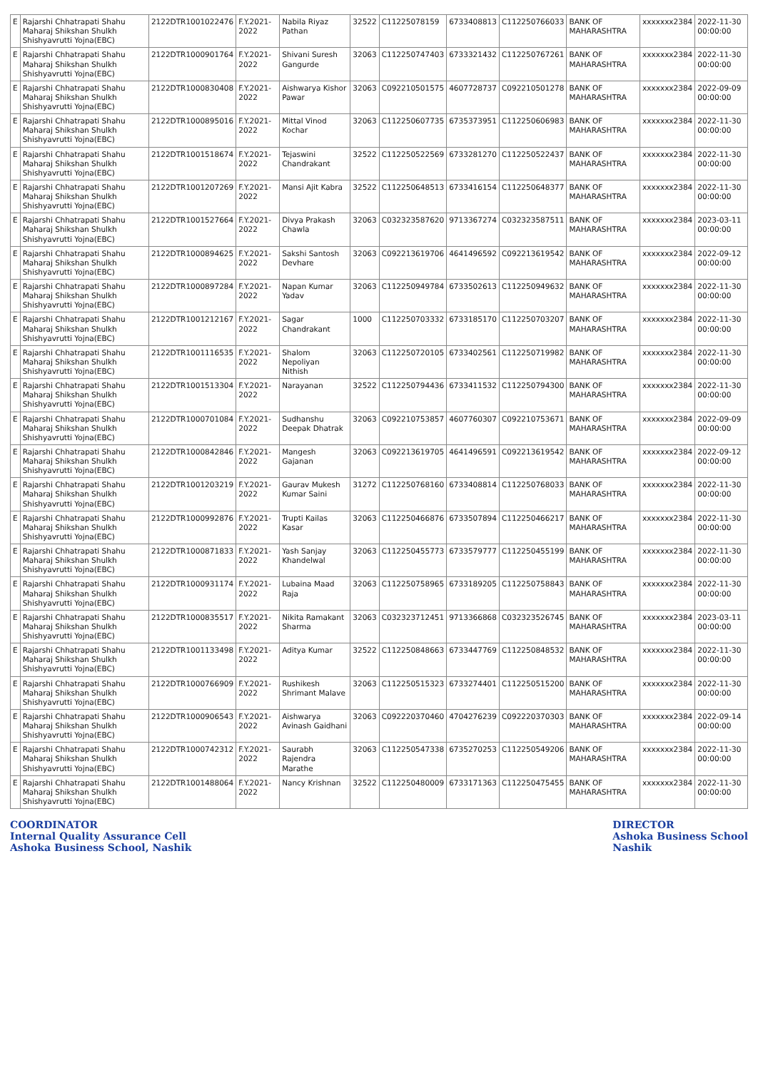| E | Rajarshi Chhatrapati Shahu Maharaj Shikshan Shulkh Shishyavrutti Yojna(EBC) | 2122DTR1001022476 | F.Y.2021-2022 | Nabila Riyaz Pathan | 32522 | C11225078159 | 6733408813 | C112250766033 | BANK OF MAHARASHTRA | xxxxxxx2384 | 2022-11-30 00:00:00 |
| E | Rajarshi Chhatrapati Shahu Maharaj Shikshan Shulkh Shishyavrutti Yojna(EBC) | 2122DTR1000901764 | F.Y.2021-2022 | Shivani Suresh Gangurde | 32063 | C112250747403 | 6733321432 | C112250767261 | BANK OF MAHARASHTRA | xxxxxxx2384 | 2022-11-30 00:00:00 |
| E | Rajarshi Chhatrapati Shahu Maharaj Shikshan Shulkh Shishyavrutti Yojna(EBC) | 2122DTR1000830408 | F.Y.2021-2022 | Aishwarya Kishor Pawar | 32063 | C092210501575 | 4607728737 | C092210501278 | BANK OF MAHARASHTRA | xxxxxxx2384 | 2022-09-09 00:00:00 |
| E | Rajarshi Chhatrapati Shahu Maharaj Shikshan Shulkh Shishyavrutti Yojna(EBC) | 2122DTR1000895016 | F.Y.2021-2022 | Mittal Vinod Kochar | 32063 | C112250607735 | 6735373951 | C112250606983 | BANK OF MAHARASHTRA | xxxxxxx2384 | 2022-11-30 00:00:00 |
| E | Rajarshi Chhatrapati Shahu Maharaj Shikshan Shulkh Shishyavrutti Yojna(EBC) | 2122DTR1001518674 | F.Y.2021-2022 | Tejaswini Chandrakant | 32522 | C112250522569 | 6733281270 | C112250522437 | BANK OF MAHARASHTRA | xxxxxxx2384 | 2022-11-30 00:00:00 |
| E | Rajarshi Chhatrapati Shahu Maharaj Shikshan Shulkh Shishyavrutti Yojna(EBC) | 2122DTR1001207269 | F.Y.2021-2022 | Mansi Ajit Kabra | 32522 | C112250648513 | 6733416154 | C112250648377 | BANK OF MAHARASHTRA | xxxxxxx2384 | 2022-11-30 00:00:00 |
| E | Rajarshi Chhatrapati Shahu Maharaj Shikshan Shulkh Shishyavrutti Yojna(EBC) | 2122DTR1001527664 | F.Y.2021-2022 | Divya Prakash Chawla | 32063 | C032323587620 | 9713367274 | C032323587511 | BANK OF MAHARASHTRA | xxxxxxx2384 | 2023-03-11 00:00:00 |
| E | Rajarshi Chhatrapati Shahu Maharaj Shikshan Shulkh Shishyavrutti Yojna(EBC) | 2122DTR1000894625 | F.Y.2021-2022 | Sakshi Santosh Devhare | 32063 | C092213619706 | 4641496592 | C092213619542 | BANK OF MAHARASHTRA | xxxxxxx2384 | 2022-09-12 00:00:00 |
| E | Rajarshi Chhatrapati Shahu Maharaj Shikshan Shulkh Shishyavrutti Yojna(EBC) | 2122DTR1000897284 | F.Y.2021-2022 | Napan Kumar Yadav | 32063 | C112250949784 | 6733502613 | C112250949632 | BANK OF MAHARASHTRA | xxxxxxx2384 | 2022-11-30 00:00:00 |
| E | Rajarshi Chhatrapati Shahu Maharaj Shikshan Shulkh Shishyavrutti Yojna(EBC) | 2122DTR1001212167 | F.Y.2021-2022 | Sagar Chandrakant | 1000 | C112250703332 | 6733185170 | C112250703207 | BANK OF MAHARASHTRA | xxxxxxx2384 | 2022-11-30 00:00:00 |
| E | Rajarshi Chhatrapati Shahu Maharaj Shikshan Shulkh Shishyavrutti Yojna(EBC) | 2122DTR1001116535 | F.Y.2021-2022 | Shalom Nepoliyan Nithish | 32063 | C112250720105 | 6733402561 | C112250719982 | BANK OF MAHARASHTRA | xxxxxxx2384 | 2022-11-30 00:00:00 |
| E | Rajarshi Chhatrapati Shahu Maharaj Shikshan Shulkh Shishyavrutti Yojna(EBC) | 2122DTR1001513304 | F.Y.2021-2022 | Narayanan | 32522 | C112250794436 | 6733411532 | C112250794300 | BANK OF MAHARASHTRA | xxxxxxx2384 | 2022-11-30 00:00:00 |
| E | Rajarshi Chhatrapati Shahu Maharaj Shikshan Shulkh Shishyavrutti Yojna(EBC) | 2122DTR1000701084 | F.Y.2021-2022 | Sudhanshu Deepak Dhatrak | 32063 | C092210753857 | 4607760307 | C092210753671 | BANK OF MAHARASHTRA | xxxxxxx2384 | 2022-09-09 00:00:00 |
| E | Rajarshi Chhatrapati Shahu Maharaj Shikshan Shulkh Shishyavrutti Yojna(EBC) | 2122DTR1000842846 | F.Y.2021-2022 | Mangesh Gajanan | 32063 | C092213619705 | 4641496591 | C092213619542 | BANK OF MAHARASHTRA | xxxxxxx2384 | 2022-09-12 00:00:00 |
| E | Rajarshi Chhatrapati Shahu Maharaj Shikshan Shulkh Shishyavrutti Yojna(EBC) | 2122DTR1001203219 | F.Y.2021-2022 | Gaurav Mukesh Kumar Saini | 31272 | C112250768160 | 6733408814 | C112250768033 | BANK OF MAHARASHTRA | xxxxxxx2384 | 2022-11-30 00:00:00 |
| E | Rajarshi Chhatrapati Shahu Maharaj Shikshan Shulkh Shishyavrutti Yojna(EBC) | 2122DTR1000992876 | F.Y.2021-2022 | Trupti Kailas Kasar | 32063 | C112250466876 | 6733507894 | C112250466217 | BANK OF MAHARASHTRA | xxxxxxx2384 | 2022-11-30 00:00:00 |
| E | Rajarshi Chhatrapati Shahu Maharaj Shikshan Shulkh Shishyavrutti Yojna(EBC) | 2122DTR1000871833 | F.Y.2021-2022 | Yash Sanjay Khandelwal | 32063 | C112250455773 | 6733579777 | C112250455199 | BANK OF MAHARASHTRA | xxxxxxx2384 | 2022-11-30 00:00:00 |
| E | Rajarshi Chhatrapati Shahu Maharaj Shikshan Shulkh Shishyavrutti Yojna(EBC) | 2122DTR1000931174 | F.Y.2021-2022 | Lubaina Maad Raja | 32063 | C112250758965 | 6733189205 | C112250758843 | BANK OF MAHARASHTRA | xxxxxxx2384 | 2022-11-30 00:00:00 |
| E | Rajarshi Chhatrapati Shahu Maharaj Shikshan Shulkh Shishyavrutti Yojna(EBC) | 2122DTR1000835517 | F.Y.2021-2022 | Nikita Ramakant Sharma | 32063 | C032323712451 | 9713366868 | C032323526745 | BANK OF MAHARASHTRA | xxxxxxx2384 | 2023-03-11 00:00:00 |
| E | Rajarshi Chhatrapati Shahu Maharaj Shikshan Shulkh Shishyavrutti Yojna(EBC) | 2122DTR1001133498 | F.Y.2021-2022 | Aditya Kumar | 32522 | C112250848663 | 6733447769 | C112250848532 | BANK OF MAHARASHTRA | xxxxxxx2384 | 2022-11-30 00:00:00 |
| E | Rajarshi Chhatrapati Shahu Maharaj Shikshan Shulkh Shishyavrutti Yojna(EBC) | 2122DTR1000766909 | F.Y.2021-2022 | Rushikesh Shrimant Malave | 32063 | C112250515323 | 6733274401 | C112250515200 | BANK OF MAHARASHTRA | xxxxxxx2384 | 2022-11-30 00:00:00 |
| E | Rajarshi Chhatrapati Shahu Maharaj Shikshan Shulkh Shishyavrutti Yojna(EBC) | 2122DTR1000906543 | F.Y.2021-2022 | Aishwarya Avinash Gaidhani | 32063 | C092220370460 | 4704276239 | C092220370303 | BANK OF MAHARASHTRA | xxxxxxx2384 | 2022-09-14 00:00:00 |
| E | Rajarshi Chhatrapati Shahu Maharaj Shikshan Shulkh Shishyavrutti Yojna(EBC) | 2122DTR1000742312 | F.Y.2021-2022 | Saurabh Rajendra Marathe | 32063 | C112250547338 | 6735270253 | C112250549206 | BANK OF MAHARASHTRA | xxxxxxx2384 | 2022-11-30 00:00:00 |
| E | Rajarshi Chhatrapati Shahu Maharaj Shikshan Shulkh Shishyavrutti Yojna(EBC) | 2122DTR1001488064 | F.Y.2021-2022 | Nancy Krishnan | 32522 | C112250480009 | 6733171363 | C112250475455 | BANK OF MAHARASHTRA | xxxxxxx2384 | 2022-11-30 00:00:00 |
COORDINATOR
Internal Quality Assurance Cell
Ashoka Business School, Nashik
DIRECTOR
Ashoka Business School
Nashik